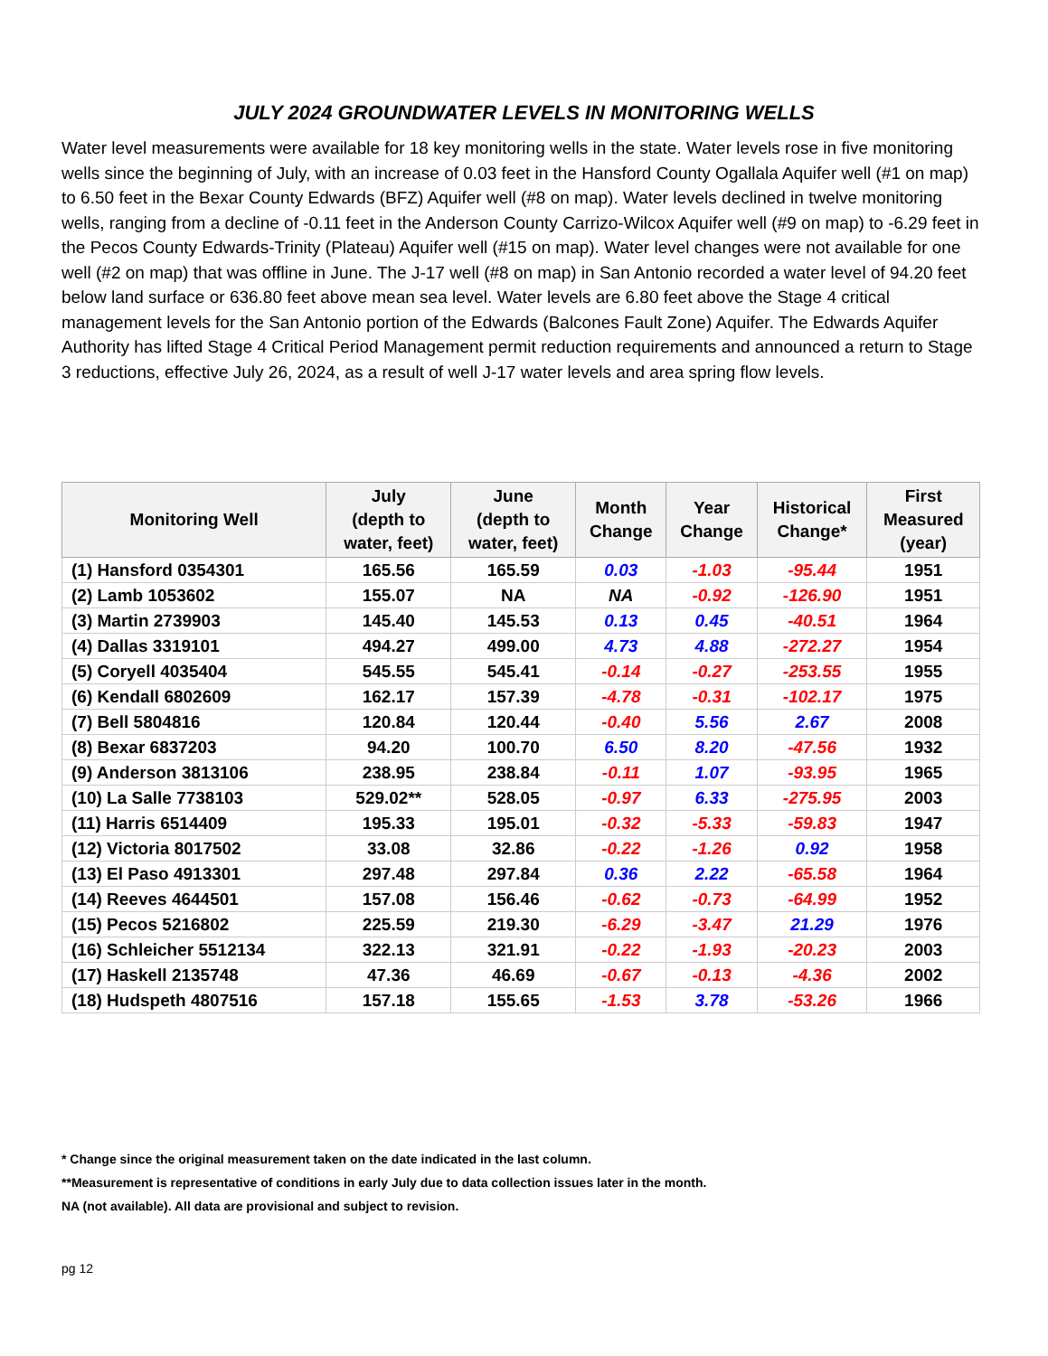JULY 2024 GROUNDWATER LEVELS IN MONITORING WELLS
Water level measurements were available for 18 key monitoring wells in the state. Water levels rose in five monitoring wells since the beginning of July, with an increase of 0.03 feet in the Hansford County Ogallala Aquifer well (#1 on map) to 6.50 feet in the Bexar County Edwards (BFZ) Aquifer well (#8 on map). Water levels declined in twelve monitoring wells, ranging from a decline of -0.11 feet in the Anderson County Carrizo-Wilcox Aquifer well (#9 on map) to -6.29 feet in the Pecos County Edwards-Trinity (Plateau) Aquifer well (#15 on map). Water level changes were not available for one well (#2 on map) that was offline in June. The J-17 well (#8 on map) in San Antonio recorded a water level of 94.20 feet below land surface or 636.80 feet above mean sea level. Water levels are 6.80 feet above the Stage 4 critical management levels for the San Antonio portion of the Edwards (Balcones Fault Zone) Aquifer. The Edwards Aquifer Authority has lifted Stage 4 Critical Period Management permit reduction requirements and announced a return to Stage 3 reductions, effective July 26, 2024, as a result of well J-17 water levels and area spring flow levels.
| Monitoring Well | July (depth to water, feet) | June (depth to water, feet) | Month Change | Year Change | Historical Change* | First Measured (year) |
| --- | --- | --- | --- | --- | --- | --- |
| (1) Hansford 0354301 | 165.56 | 165.59 | 0.03 | -1.03 | -95.44 | 1951 |
| (2) Lamb 1053602 | 155.07 | NA | NA | -0.92 | -126.90 | 1951 |
| (3) Martin 2739903 | 145.40 | 145.53 | 0.13 | 0.45 | -40.51 | 1964 |
| (4) Dallas 3319101 | 494.27 | 499.00 | 4.73 | 4.88 | -272.27 | 1954 |
| (5) Coryell 4035404 | 545.55 | 545.41 | -0.14 | -0.27 | -253.55 | 1955 |
| (6) Kendall 6802609 | 162.17 | 157.39 | -4.78 | -0.31 | -102.17 | 1975 |
| (7) Bell 5804816 | 120.84 | 120.44 | -0.40 | 5.56 | 2.67 | 2008 |
| (8) Bexar 6837203 | 94.20 | 100.70 | 6.50 | 8.20 | -47.56 | 1932 |
| (9) Anderson 3813106 | 238.95 | 238.84 | -0.11 | 1.07 | -93.95 | 1965 |
| (10) La Salle 7738103 | 529.02** | 528.05 | -0.97 | 6.33 | -275.95 | 2003 |
| (11) Harris 6514409 | 195.33 | 195.01 | -0.32 | -5.33 | -59.83 | 1947 |
| (12) Victoria 8017502 | 33.08 | 32.86 | -0.22 | -1.26 | 0.92 | 1958 |
| (13) El Paso 4913301 | 297.48 | 297.84 | 0.36 | 2.22 | -65.58 | 1964 |
| (14) Reeves 4644501 | 157.08 | 156.46 | -0.62 | -0.73 | -64.99 | 1952 |
| (15) Pecos 5216802 | 225.59 | 219.30 | -6.29 | -3.47 | 21.29 | 1976 |
| (16) Schleicher 5512134 | 322.13 | 321.91 | -0.22 | -1.93 | -20.23 | 2003 |
| (17) Haskell 2135748 | 47.36 | 46.69 | -0.67 | -0.13 | -4.36 | 2002 |
| (18) Hudspeth 4807516 | 157.18 | 155.65 | -1.53 | 3.78 | -53.26 | 1966 |
* Change since the original measurement taken on the date indicated in the last column.
**Measurement is representative of conditions in early July due to data collection issues later in the month.
NA (not available). All data are provisional and subject to revision.
pg 12